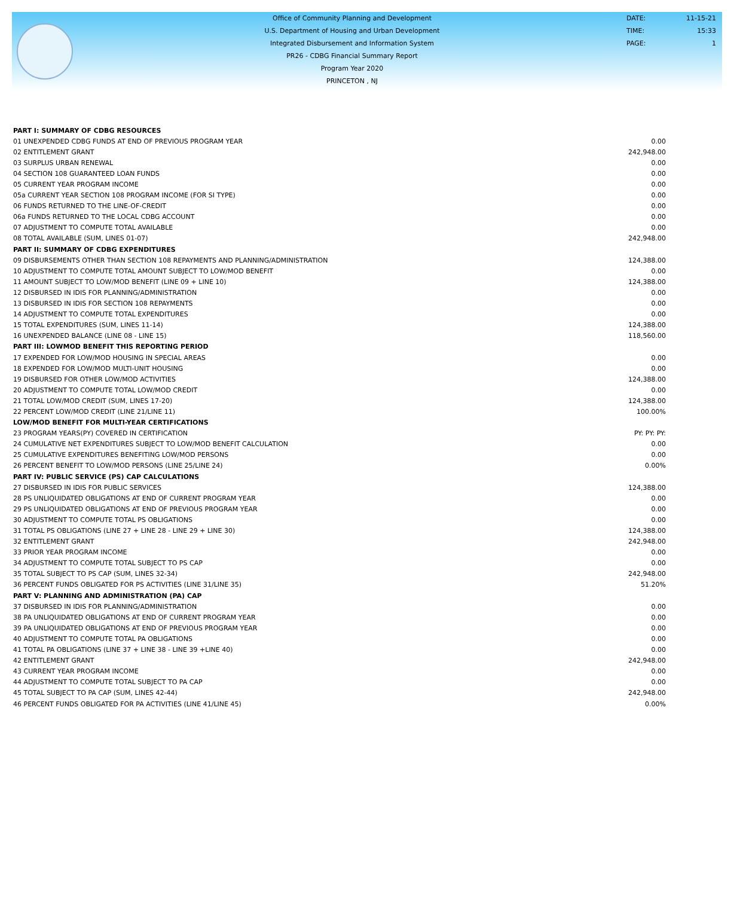Office of Community Planning and Development
U.S. Department of Housing and Urban Development
Integrated Disbursement and Information System
PR26 - CDBG Financial Summary Report
Program Year 2020
PRINCETON , NJ
| DATE: | 11-15-21 |
| TIME: | 15:33 |
| PAGE: | 1 |
| PART I: SUMMARY OF CDBG RESOURCES | |
| 01 UNEXPENDED CDBG FUNDS AT END OF PREVIOUS PROGRAM YEAR | 0.00 |
| 02 ENTITLEMENT GRANT | 242,948.00 |
| 03 SURPLUS URBAN RENEWAL | 0.00 |
| 04 SECTION 108 GUARANTEED LOAN FUNDS | 0.00 |
| 05 CURRENT YEAR PROGRAM INCOME | 0.00 |
| 05a CURRENT YEAR SECTION 108 PROGRAM INCOME (FOR SI TYPE) | 0.00 |
| 06 FUNDS RETURNED TO THE LINE-OF-CREDIT | 0.00 |
| 06a FUNDS RETURNED TO THE LOCAL CDBG ACCOUNT | 0.00 |
| 07 ADJUSTMENT TO COMPUTE TOTAL AVAILABLE | 0.00 |
| 08 TOTAL AVAILABLE (SUM, LINES 01-07) | 242,948.00 |
| PART II: SUMMARY OF CDBG EXPENDITURES | |
| 09 DISBURSEMENTS OTHER THAN SECTION 108 REPAYMENTS AND PLANNING/ADMINISTRATION | 124,388.00 |
| 10 ADJUSTMENT TO COMPUTE TOTAL AMOUNT SUBJECT TO LOW/MOD BENEFIT | 0.00 |
| 11 AMOUNT SUBJECT TO LOW/MOD BENEFIT (LINE 09 + LINE 10) | 124,388.00 |
| 12 DISBURSED IN IDIS FOR PLANNING/ADMINISTRATION | 0.00 |
| 13 DISBURSED IN IDIS FOR SECTION 108 REPAYMENTS | 0.00 |
| 14 ADJUSTMENT TO COMPUTE TOTAL EXPENDITURES | 0.00 |
| 15 TOTAL EXPENDITURES (SUM, LINES 11-14) | 124,388.00 |
| 16 UNEXPENDED BALANCE (LINE 08 - LINE 15) | 118,560.00 |
| PART III: LOWMOD BENEFIT THIS REPORTING PERIOD | |
| 17 EXPENDED FOR LOW/MOD HOUSING IN SPECIAL AREAS | 0.00 |
| 18 EXPENDED FOR LOW/MOD MULTI-UNIT HOUSING | 0.00 |
| 19 DISBURSED FOR OTHER LOW/MOD ACTIVITIES | 124,388.00 |
| 20 ADJUSTMENT TO COMPUTE TOTAL LOW/MOD CREDIT | 0.00 |
| 21 TOTAL LOW/MOD CREDIT (SUM, LINES 17-20) | 124,388.00 |
| 22 PERCENT LOW/MOD CREDIT (LINE 21/LINE 11) | 100.00% |
| LOW/MOD BENEFIT FOR MULTI-YEAR CERTIFICATIONS | |
| 23 PROGRAM YEARS(PY) COVERED IN CERTIFICATION | PY: PY: PY: |
| 24 CUMULATIVE NET EXPENDITURES SUBJECT TO LOW/MOD BENEFIT CALCULATION | 0.00 |
| 25 CUMULATIVE EXPENDITURES BENEFITING LOW/MOD PERSONS | 0.00 |
| 26 PERCENT BENEFIT TO LOW/MOD PERSONS (LINE 25/LINE 24) | 0.00% |
| PART IV: PUBLIC SERVICE (PS) CAP CALCULATIONS | |
| 27 DISBURSED IN IDIS FOR PUBLIC SERVICES | 124,388.00 |
| 28 PS UNLIQUIDATED OBLIGATIONS AT END OF CURRENT PROGRAM YEAR | 0.00 |
| 29 PS UNLIQUIDATED OBLIGATIONS AT END OF PREVIOUS PROGRAM YEAR | 0.00 |
| 30 ADJUSTMENT TO COMPUTE TOTAL PS OBLIGATIONS | 0.00 |
| 31 TOTAL PS OBLIGATIONS (LINE 27 + LINE 28 - LINE 29 + LINE 30) | 124,388.00 |
| 32 ENTITLEMENT GRANT | 242,948.00 |
| 33 PRIOR YEAR PROGRAM INCOME | 0.00 |
| 34 ADJUSTMENT TO COMPUTE TOTAL SUBJECT TO PS CAP | 0.00 |
| 35 TOTAL SUBJECT TO PS CAP (SUM, LINES 32-34) | 242,948.00 |
| 36 PERCENT FUNDS OBLIGATED FOR PS ACTIVITIES (LINE 31/LINE 35) | 51.20% |
| PART V: PLANNING AND ADMINISTRATION (PA) CAP | |
| 37 DISBURSED IN IDIS FOR PLANNING/ADMINISTRATION | 0.00 |
| 38 PA UNLIQUIDATED OBLIGATIONS AT END OF CURRENT PROGRAM YEAR | 0.00 |
| 39 PA UNLIQUIDATED OBLIGATIONS AT END OF PREVIOUS PROGRAM YEAR | 0.00 |
| 40 ADJUSTMENT TO COMPUTE TOTAL PA OBLIGATIONS | 0.00 |
| 41 TOTAL PA OBLIGATIONS (LINE 37 + LINE 38 - LINE 39 +LINE 40) | 0.00 |
| 42 ENTITLEMENT GRANT | 242,948.00 |
| 43 CURRENT YEAR PROGRAM INCOME | 0.00 |
| 44 ADJUSTMENT TO COMPUTE TOTAL SUBJECT TO PA CAP | 0.00 |
| 45 TOTAL SUBJECT TO PA CAP (SUM, LINES 42-44) | 242,948.00 |
| 46 PERCENT FUNDS OBLIGATED FOR PA ACTIVITIES (LINE 41/LINE 45) | 0.00% |